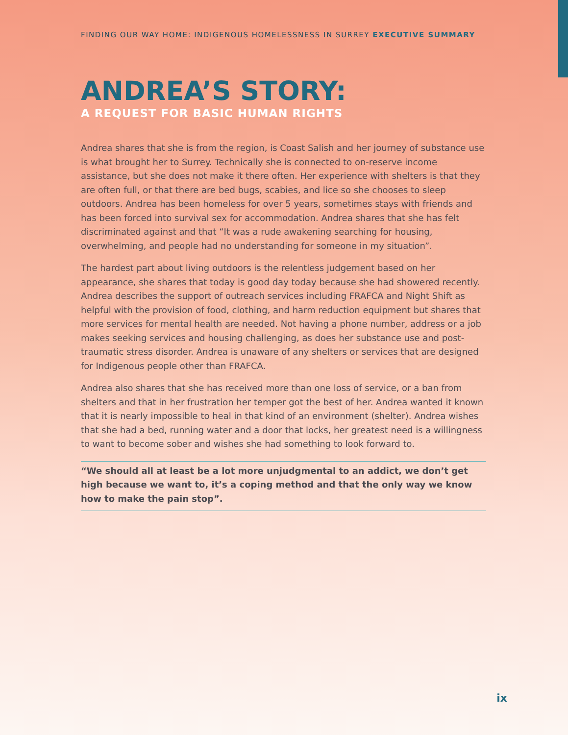FINDING OUR WAY HOME: INDIGENOUS HOMELESSNESS IN SURREY EXECUTIVE SUMMARY
ANDREA’S STORY:
A REQUEST FOR BASIC HUMAN RIGHTS
Andrea shares that she is from the region, is Coast Salish and her journey of substance use is what brought her to Surrey. Technically she is connected to on-reserve income assistance, but she does not make it there often. Her experience with shelters is that they are often full, or that there are bed bugs, scabies, and lice so she chooses to sleep outdoors. Andrea has been homeless for over 5 years, sometimes stays with friends and has been forced into survival sex for accommodation. Andrea shares that she has felt discriminated against and that “It was a rude awakening searching for housing, overwhelming, and people had no understanding for someone in my situation”.
The hardest part about living outdoors is the relentless judgement based on her appearance, she shares that today is good day today because she had showered recently. Andrea describes the support of outreach services including FRAFCA and Night Shift as helpful with the provision of food, clothing, and harm reduction equipment but shares that more services for mental health are needed. Not having a phone number, address or a job makes seeking services and housing challenging, as does her substance use and post-traumatic stress disorder. Andrea is unaware of any shelters or services that are designed for Indigenous people other than FRAFCA.
Andrea also shares that she has received more than one loss of service, or a ban from shelters and that in her frustration her temper got the best of her. Andrea wanted it known that it is nearly impossible to heal in that kind of an environment (shelter). Andrea wishes that she had a bed, running water and a door that locks, her greatest need is a willingness to want to become sober and wishes she had something to look forward to.
“We should all at least be a lot more unjudgmental to an addict, we don’t get high because we want to, it’s a coping method and that the only way we know how to make the pain stop”.
ix